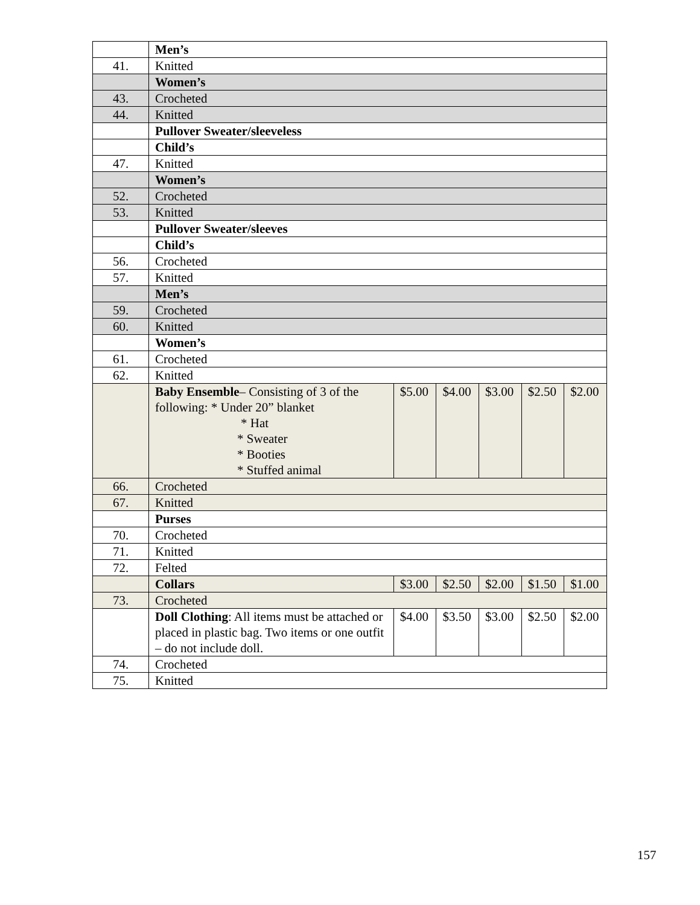| | Men’s | | | | | |
| 41. | Knitted | | | | | |
| | Women’s | | | | | |
| 43. | Crocheted | | | | | |
| 44. | Knitted | | | | | |
| | Pullover Sweater/sleeveless | | | | | |
| | Child’s | | | | | |
| 47. | Knitted | | | | | |
| | Women’s | | | | | |
| 52. | Crocheted | | | | | |
| 53. | Knitted | | | | | |
| | Pullover Sweater/sleeves | | | | | |
| | Child’s | | | | | |
| 56. | Crocheted | | | | | |
| 57. | Knitted | | | | | |
| | Men’s | | | | | |
| 59. | Crocheted | | | | | |
| 60. | Knitted | | | | | |
| | Women’s | | | | | |
| 61. | Crocheted | | | | | |
| 62. | Knitted | | | | | |
| | Baby Ensemble – Consisting of 3 of the following: * Under 20” blanket * Hat * Sweater * Booties * Stuffed animal | $5.00 | $4.00 | $3.00 | $2.50 | $2.00 |
| 66. | Crocheted | | | | | |
| 67. | Knitted | | | | | |
| | Purses | | | | | |
| 70. | Crocheted | | | | | |
| 71. | Knitted | | | | | |
| 72. | Felted | | | | | |
| | Collars | $3.00 | $2.50 | $2.00 | $1.50 | $1.00 |
| 73. | Crocheted | | | | | |
| | Doll Clothing : All items must be attached or placed in plastic bag. Two items or one outfit – do not include doll. | $4.00 | $3.50 | $3.00 | $2.50 | $2.00 |
| 74. | Crocheted | | | | | |
| 75. | Knitted | | | | | |
157